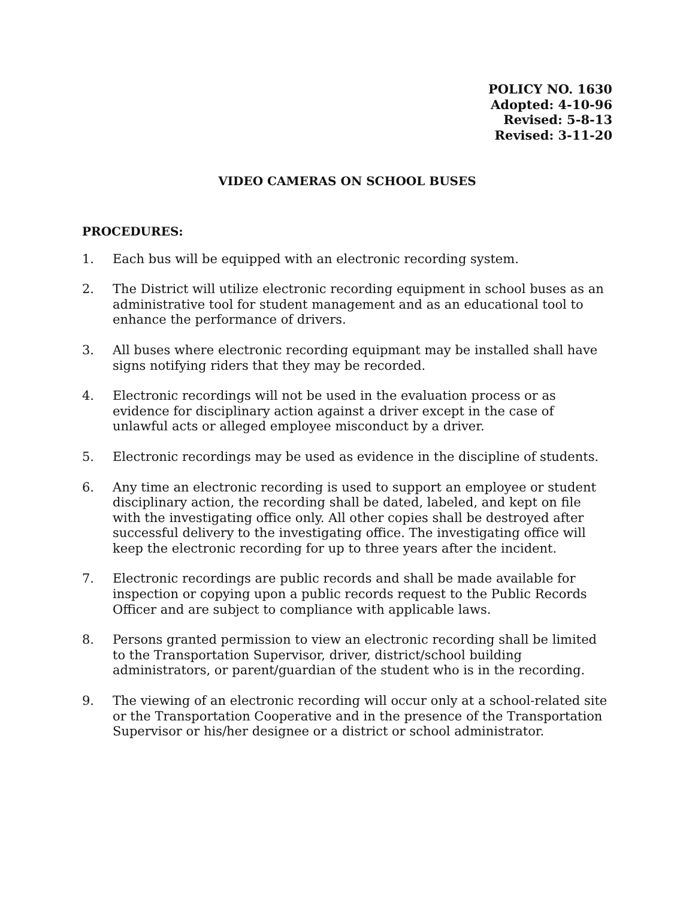POLICY NO. 1630
Adopted: 4-10-96
Revised: 5-8-13
Revised: 3-11-20
VIDEO CAMERAS ON SCHOOL BUSES
PROCEDURES:
1. Each bus will be equipped with an electronic recording system.
2. The District will utilize electronic recording equipment in school buses as an administrative tool for student management and as an educational tool to enhance the performance of drivers.
3. All buses where electronic recording equipmant may be installed shall have signs notifying riders that they may be recorded.
4. Electronic recordings will not be used in the evaluation process or as evidence for disciplinary action against a driver except in the case of unlawful acts or alleged employee misconduct by a driver.
5. Electronic recordings may be used as evidence in the discipline of students.
6. Any time an electronic recording is used to support an employee or student disciplinary action, the recording shall be dated, labeled, and kept on file with the investigating office only. All other copies shall be destroyed after successful delivery to the investigating office. The investigating office will keep the electronic recording for up to three years after the incident.
7. Electronic recordings are public records and shall be made available for inspection or copying upon a public records request to the Public Records Officer and are subject to compliance with applicable laws.
8. Persons granted permission to view an electronic recording shall be limited to the Transportation Supervisor, driver, district/school building administrators, or parent/guardian of the student who is in the recording.
9. The viewing of an electronic recording will occur only at a school-related site or the Transportation Cooperative and in the presence of the Transportation Supervisor or his/her designee or a district or school administrator.